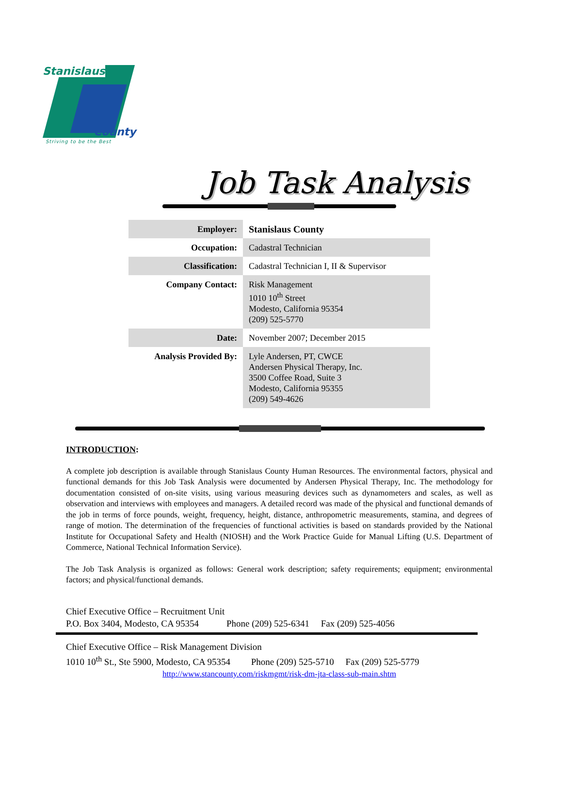Stanislaus
County
Striving to be the Best
Job Task Analysis
| Employer: | Stanislaus County |
| Occupation: | Cadastral Technician |
| Classification: | Cadastral Technician I, II & Supervisor |
| Company Contact: | Risk Management 1010 10<sup>th</sup> Street Modesto, California 95354 (209) 525-5770 |
| Date: | November 2007; December 2015 |
| Analysis Provided By: | Lyle Andersen, PT, CWCE Andersen Physical Therapy, Inc. 3500 Coffee Road, Suite 3 Modesto, California 95355 (209) 549-4626 |
INTRODUCTION:
A complete job description is available through Stanislaus County Human Resources. The environmental factors, physical and functional demands for this Job Task Analysis were documented by Andersen Physical Therapy, Inc. The methodology for documentation consisted of on-site visits, using various measuring devices such as dynamometers and scales, as well as observation and interviews with employees and managers. A detailed record was made of the physical and functional demands of the job in terms of force pounds, weight, frequency, height, distance, anthropometric measurements, stamina, and degrees of range of motion. The determination of the frequencies of functional activities is based on standards provided by the National Institute for Occupational Safety and Health (NIOSH) and the Work Practice Guide for Manual Lifting (U.S. Department of Commerce, National Technical Information Service).
The Job Task Analysis is organized as follows: General work description; safety requirements; equipment; environmental factors; and physical/functional demands.
Chief Executive Office – Recruitment Unit
P.O. Box 3404, Modesto, CA 95354 Phone (209) 525-6341 Fax (209) 525-4056
Chief Executive Office – Risk Management Division
1010 10<sup>th</sup> St., Ste 5900, Modesto, CA 95354 Phone (209) 525-5710 Fax (209) 525-5779
http://www.stancounty.com/riskmgmt/risk-dm-jta-class-sub-main.shtm